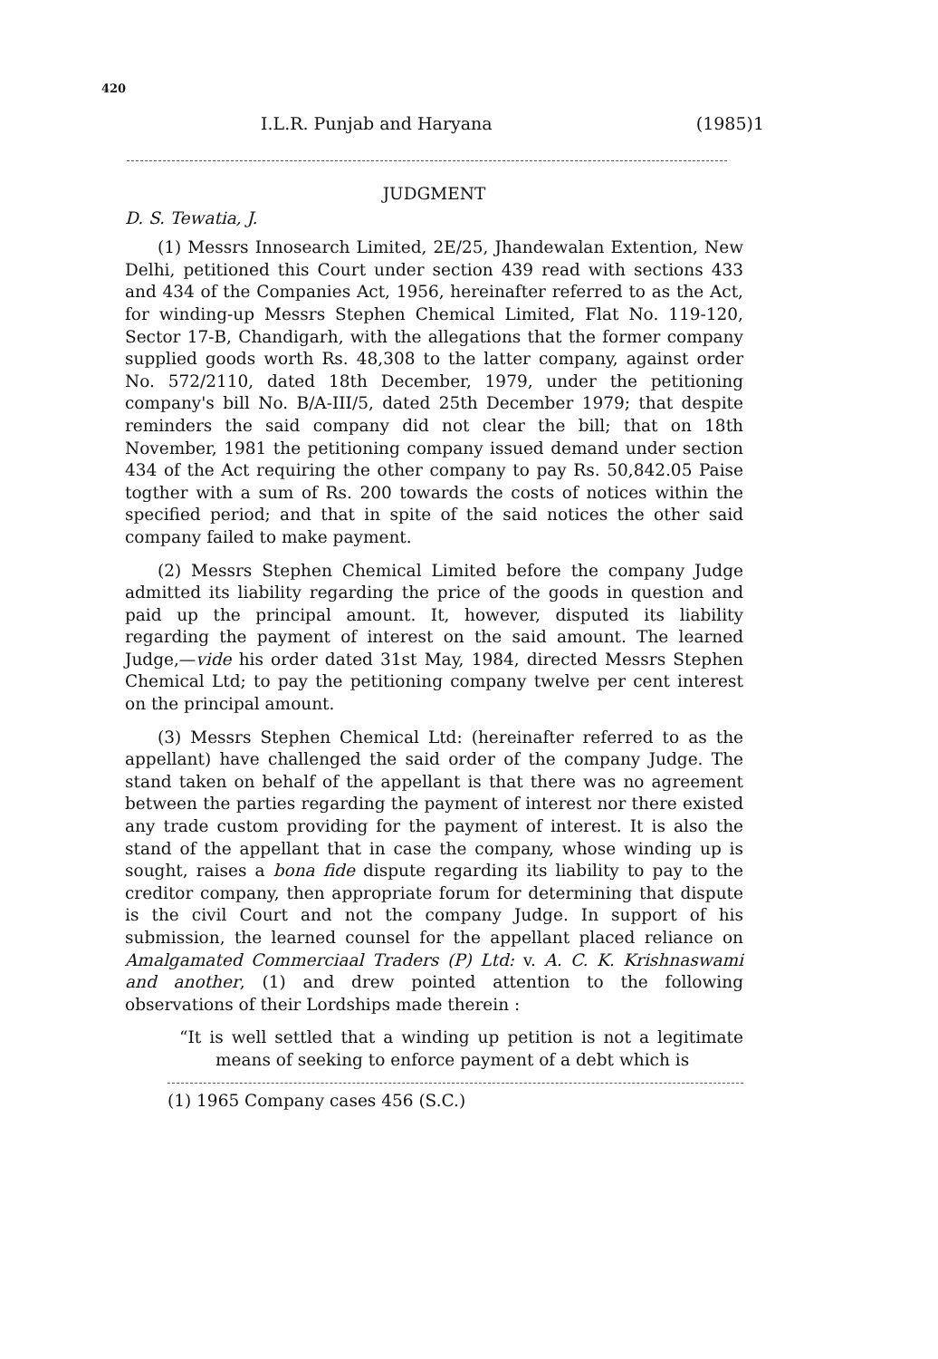420
I.L.R. Punjab and Haryana (1985)1
JUDGMENT
D. S. Tewatia, J.
(1) Messrs Innosearch Limited, 2E/25, Jhandewalan Extention, New Delhi, petitioned this Court under section 439 read with sections 433 and 434 of the Companies Act, 1956, hereinafter referred to as the Act, for winding-up Messrs Stephen Chemical Limited, Flat No. 119-120, Sector 17-B, Chandigarh, with the allegations that the former company supplied goods worth Rs. 48,308 to the latter company, against order No. 572/2110, dated 18th December, 1979, under the petitioning company's bill No. B/A-III/5, dated 25th December 1979; that despite reminders the said company did not clear the bill; that on 18th November, 1981 the petitioning company issued demand under section 434 of the Act requiring the other company to pay Rs. 50,842.05 Paise togther with a sum of Rs. 200 towards the costs of notices within the specified period; and that in spite of the said notices the other said company failed to make payment.
(2) Messrs Stephen Chemical Limited before the company Judge admitted its liability regarding the price of the goods in question and paid up the principal amount. It, however, disputed its liability regarding the payment of interest on the said amount. The learned Judge,—vide his order dated 31st May, 1984, directed Messrs Stephen Chemical Ltd; to pay the petitioning company twelve per cent interest on the principal amount.
(3) Messrs Stephen Chemical Ltd: (hereinafter referred to as the appellant) have challenged the said order of the company Judge. The stand taken on behalf of the appellant is that there was no agreement between the parties regarding the payment of interest nor there existed any trade custom providing for the payment of interest. It is also the stand of the appellant that in case the company, whose winding up is sought, raises a bona fide dispute regarding its liability to pay to the creditor company, then appropriate forum for determining that dispute is the civil Court and not the company Judge. In support of his submission, the learned counsel for the appellant placed reliance on Amalgamated Commerciaal Traders (P) Ltd: v. A. C. K. Krishnaswami and another, (1) and drew pointed attention to the following observations of their Lordships made therein :
“It is well settled that a winding up petition is not a legitimate means of seeking to enforce payment of a debt which is
(1) 1965 Company cases 456 (S.C.)